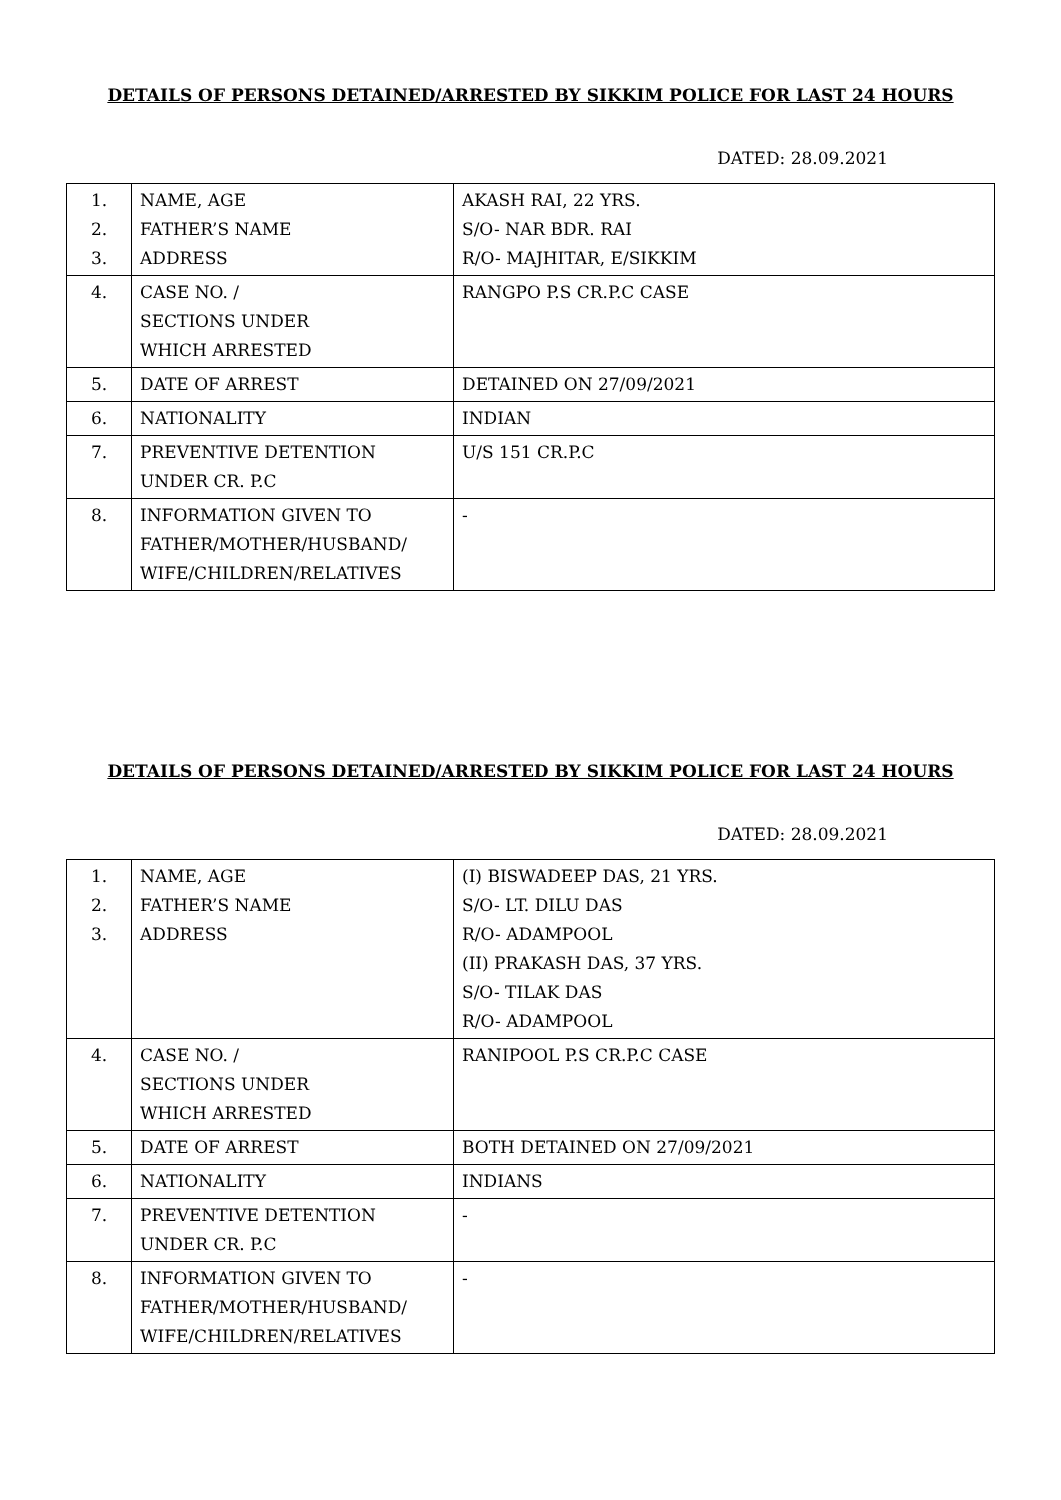DETAILS OF PERSONS DETAINED/ARRESTED BY SIKKIM POLICE FOR LAST 24 HOURS
DATED: 28.09.2021
| 1. 2. 3. | NAME, AGE FATHER’S NAME ADDRESS | AKASH RAI, 22 YRS. S/O- NAR BDR. RAI R/O- MAJHITAR, E/SIKKIM |
| 4. | CASE NO. / SECTIONS UNDER WHICH ARRESTED | RANGPO P.S CR.P.C CASE |
| 5. | DATE OF ARREST | DETAINED ON 27/09/2021 |
| 6. | NATIONALITY | INDIAN |
| 7. | PREVENTIVE DETENTION UNDER CR. P.C | U/S 151 CR.P.C |
| 8. | INFORMATION GIVEN TO FATHER/MOTHER/HUSBAND/ WIFE/CHILDREN/RELATIVES | - |
DETAILS OF PERSONS DETAINED/ARRESTED BY SIKKIM POLICE FOR LAST 24 HOURS
DATED: 28.09.2021
| 1. 2. 3. | NAME, AGE FATHER’S NAME ADDRESS | (I) BISWADEEP DAS, 21 YRS. S/O- LT. DILU DAS R/O- ADAMPOOL (II) PRAKASH DAS, 37 YRS. S/O- TILAK DAS R/O- ADAMPOOL |
| 4. | CASE NO. / SECTIONS UNDER WHICH ARRESTED | RANIPOOL P.S CR.P.C CASE |
| 5. | DATE OF ARREST | BOTH DETAINED ON 27/09/2021 |
| 6. | NATIONALITY | INDIANS |
| 7. | PREVENTIVE DETENTION UNDER CR. P.C | - |
| 8. | INFORMATION GIVEN TO FATHER/MOTHER/HUSBAND/ WIFE/CHILDREN/RELATIVES | - |